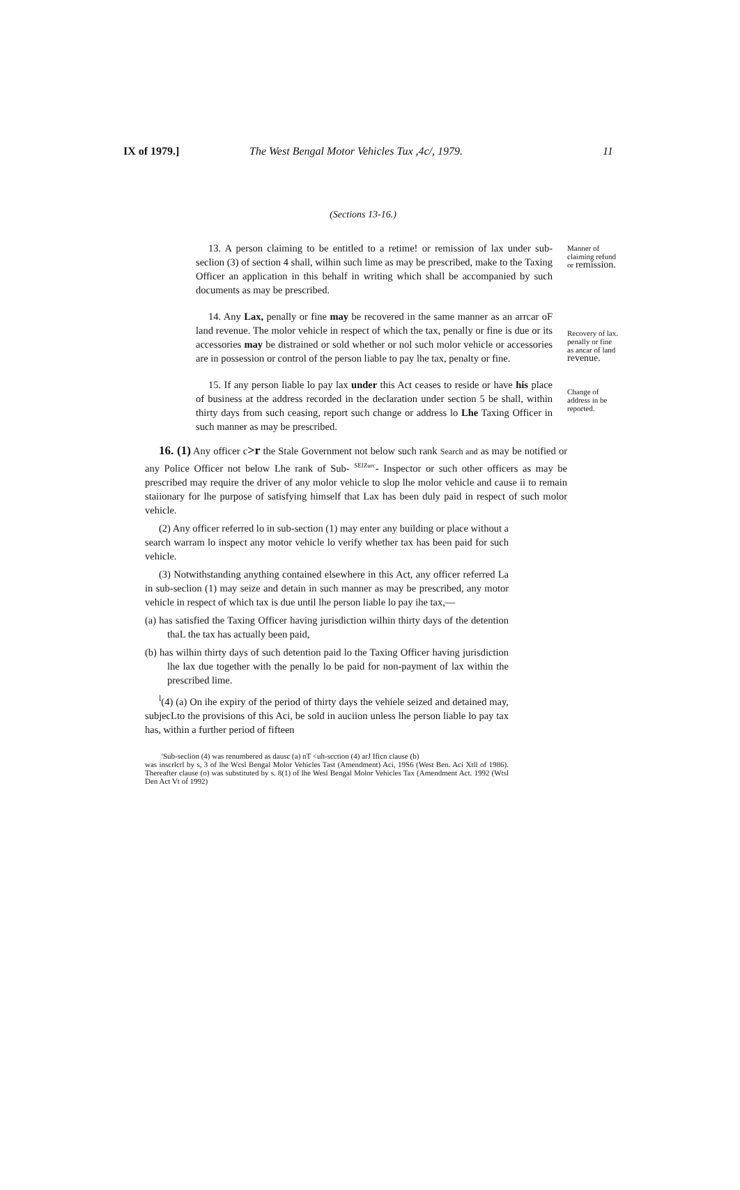IX of 1979.]
The West Bengal Motor Vehicles Tux ,4c/, 1979.
11
(Sections 13-16.)
13. A person claiming to be entitled to a retime! or remission of lax under sub-seclion (3) of section 4 shall, wilhin such lime as may be prescribed, make to the Taxing Officer an application in this behalf in writing which shall be accompanied by such documents as may be prescribed.
Manner of claiming refund or remission.
14. Any Lax, penally or fine may be recovered in the same manner as an arrcar oF land revenue. The molor vehicle in respect of which the tax, penally or fine is due or its accessories may be distrained or sold whether or nol such molor vehicle or accessories are in possession or control of the person liable to pay lhe tax, penalty or fine.
Recovery of lax. penally or fine as ancar of land revenue.
15. If any person liable lo pay lax under this Act ceases to reside or have his place of business at the address recorded in the declaration under section 5 be shall, within thirty days from such ceasing, report such change or address lo Lhe Taxing Officer in such manner as may be prescribed.
Change of address in be reported.
16. (1) Any officer c>r the Stale Government not below such rank Search and as may be notified or any Police Officer not below Lhe rank of Sub- <sup>SEIZurc</sup>- Inspector or such other officers as may be prescribed may require the driver of any molor vehicle to slop lhe molor vehicle and cause ii to remain staiionary for lhe purpose of satisfying himself that Lax has been duly paid in respect of such molor vehicle.
(2) Any officer referred lo in sub-section (1) may enter any building or place without a search warram lo inspect any motor vehicle lo verify whether tax has been paid for such vehicle.
(3) Notwithstanding anything contained elsewhere in this Act, any officer referred La in sub-seclion (1) may seize and detain in such manner as may be prescribed, any motor vehicle in respect of which tax is due until lhe person liable lo pay ihe tax,—
(a) has satisfied the Taxing Officer having jurisdiction wilhin thirty days of the detention thaL the tax has actually been paid,
(b) has wilhin thirty days of such detention paid lo the Taxing Officer having jurisdiction lhe lax due together with the penally lo be paid for non-payment of lax within the prescribed lime.
<sup>l</sup> (4) (a) On ihe expiry of the period of thirty days the vehiele seized and detained may, subjecLto the provisions of this Aci, be sold in auciion unless lhe person liable lo pay tax has, within a further period of fifteen
'Sub-seclion (4) was renumbered as dausc (a) nT <uh-scction (4) arJ Ificn clause (b)
was inscrlcrl by s, 3 of lhe Wcsl Bengal Molor Vehicles Tast (Amendment) Aci, 19S6 (West Ben. Aci Xtll of 1986). Thereafter clause (o) was substituted by s. 8(1) of lhe Wesl Bengal Molor Vehicles Tax (Amendment Act. 1992 (Wtsl Den Act Vt of 1992)